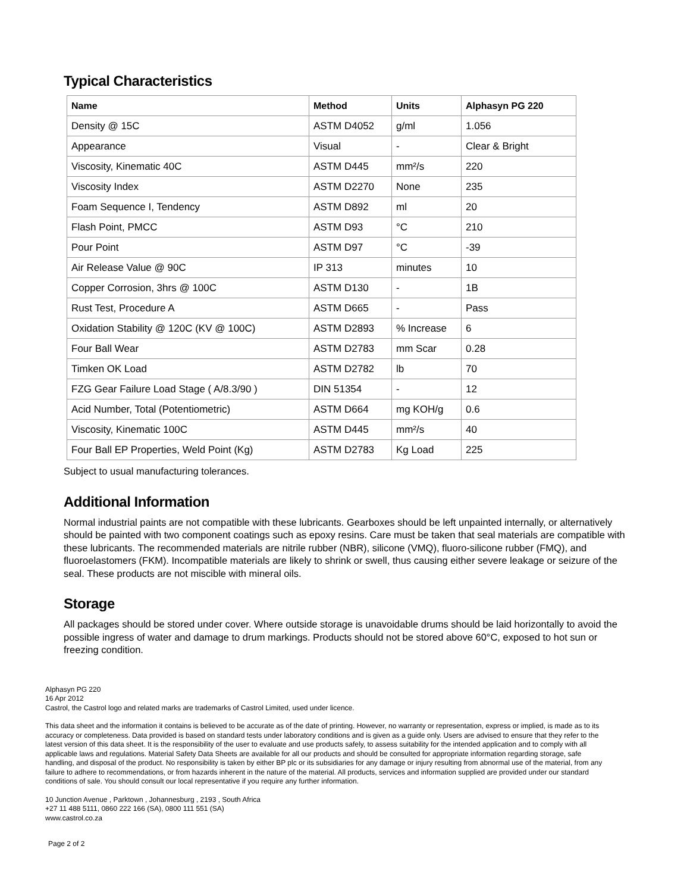Typical Characteristics
| Name | Method | Units | Alphasyn PG 220 |
| --- | --- | --- | --- |
| Density @ 15C | ASTM D4052 | g/ml | 1.056 |
| Appearance | Visual | - | Clear & Bright |
| Viscosity, Kinematic 40C | ASTM D445 | mm²/s | 220 |
| Viscosity Index | ASTM D2270 | None | 235 |
| Foam Sequence I, Tendency | ASTM D892 | ml | 20 |
| Flash Point, PMCC | ASTM D93 | °C | 210 |
| Pour Point | ASTM D97 | °C | -39 |
| Air Release Value @ 90C | IP 313 | minutes | 10 |
| Copper Corrosion, 3hrs @ 100C | ASTM D130 | - | 1B |
| Rust Test, Procedure A | ASTM D665 | - | Pass |
| Oxidation Stability @ 120C (KV @ 100C) | ASTM D2893 | % Increase | 6 |
| Four Ball Wear | ASTM D2783 | mm Scar | 0.28 |
| Timken OK Load | ASTM D2782 | lb | 70 |
| FZG Gear Failure Load Stage ( A/8.3/90 ) | DIN 51354 | - | 12 |
| Acid Number, Total (Potentiometric) | ASTM D664 | mg KOH/g | 0.6 |
| Viscosity, Kinematic 100C | ASTM D445 | mm²/s | 40 |
| Four Ball EP Properties, Weld Point (Kg) | ASTM D2783 | Kg Load | 225 |
Subject to usual manufacturing tolerances.
Additional Information
Normal industrial paints are not compatible with these lubricants. Gearboxes should be left unpainted internally, or alternatively should be painted with two component coatings such as epoxy resins. Care must be taken that seal materials are compatible with these lubricants. The recommended materials are nitrile rubber (NBR), silicone (VMQ), fluoro-silicone rubber (FMQ), and fluoroelastomers (FKM). Incompatible materials are likely to shrink or swell, thus causing either severe leakage or seizure of the seal. These products are not miscible with mineral oils.
Storage
All packages should be stored under cover. Where outside storage is unavoidable drums should be laid horizontally to avoid the possible ingress of water and damage to drum markings. Products should not be stored above 60°C, exposed to hot sun or freezing condition.
Alphasyn PG 220
16 Apr 2012
Castrol, the Castrol logo and related marks are trademarks of Castrol Limited, used under licence.
This data sheet and the information it contains is believed to be accurate as of the date of printing. However, no warranty or representation, express or implied, is made as to its accuracy or completeness. Data provided is based on standard tests under laboratory conditions and is given as a guide only. Users are advised to ensure that they refer to the latest version of this data sheet. It is the responsibility of the user to evaluate and use products safely, to assess suitability for the intended application and to comply with all applicable laws and regulations. Material Safety Data Sheets are available for all our products and should be consulted for appropriate information regarding storage, safe handling, and disposal of the product. No responsibility is taken by either BP plc or its subsidiaries for any damage or injury resulting from abnormal use of the material, from any failure to adhere to recommendations, or from hazards inherent in the nature of the material. All products, services and information supplied are provided under our standard conditions of sale. You should consult our local representative if you require any further information.
10 Junction Avenue , Parktown , Johannesburg , 2193 , South Africa
+27 11 488 5111, 0860 222 166 (SA), 0800 111 551 (SA)
www.castrol.co.za
Page 2 of 2